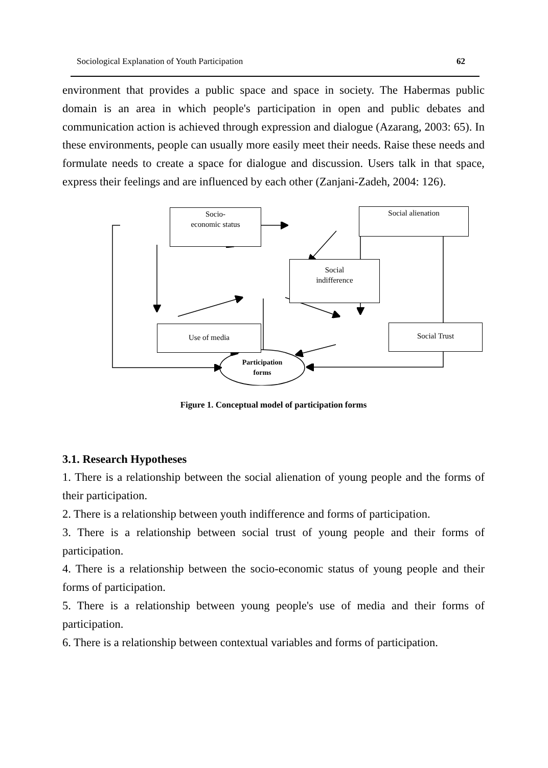Sociological Explanation of Youth Participation 62
environment that provides a public space and space in society. The Habermas public domain is an area in which people's participation in open and public debates and communication action is achieved through expression and dialogue (Azarang, 2003: 65). In these environments, people can usually more easily meet their needs. Raise these needs and formulate needs to create a space for dialogue and discussion. Users talk in that space, express their feelings and are influenced by each other (Zanjani-Zadeh, 2004: 126).
Socio-
economic status
Social alienation
Social
indifference
Use of media Social Trust
Participation
forms
Figure 1. Conceptual model of participation forms
3.1. Research Hypotheses
1. There is a relationship between the social alienation of young people and the forms of their participation.
2. There is a relationship between youth indifference and forms of participation.
3. There is a relationship between social trust of young people and their forms of participation.
4. There is a relationship between the socio-economic status of young people and their forms of participation.
5. There is a relationship between young people's use of media and their forms of participation.
6. There is a relationship between contextual variables and forms of participation.